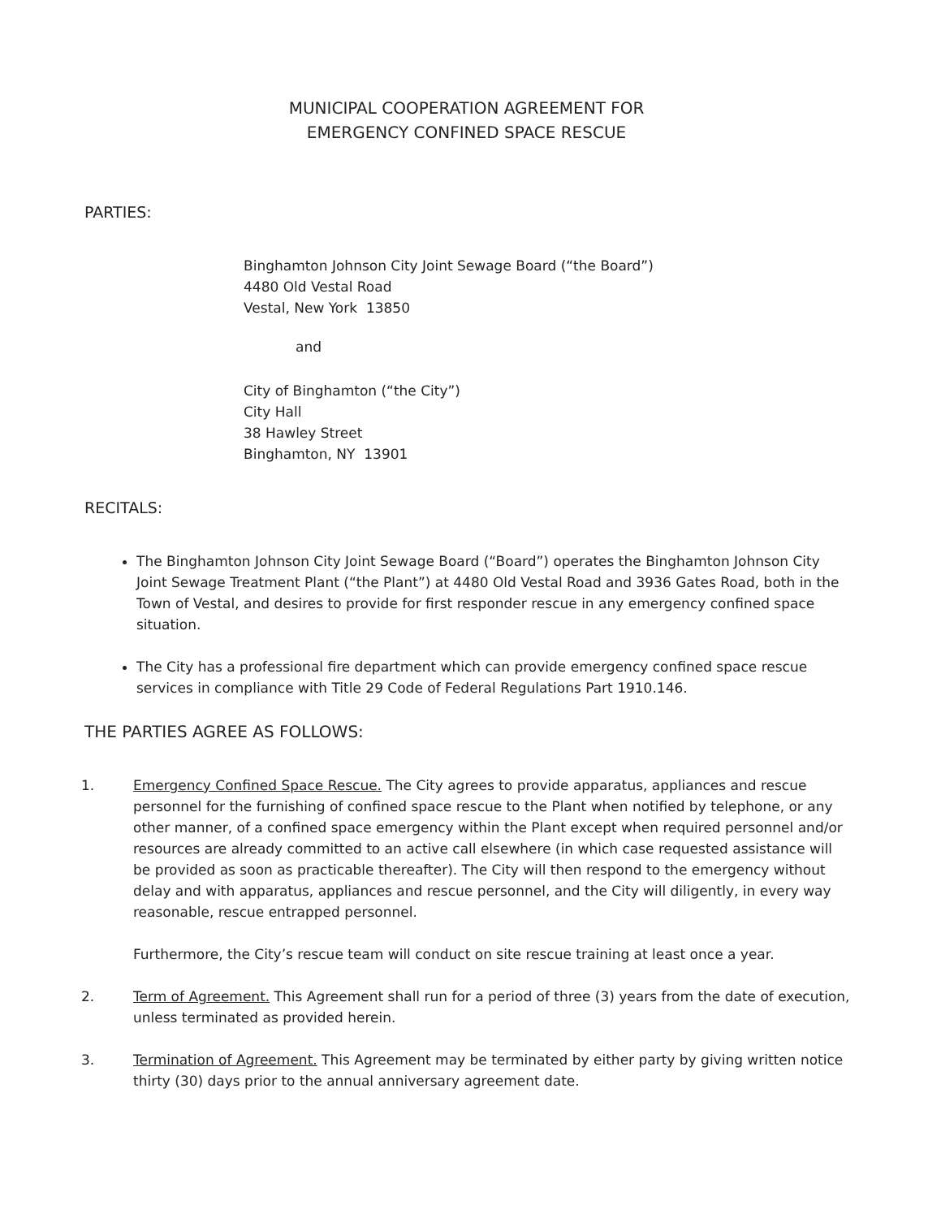MUNICIPAL COOPERATION AGREEMENT FOR
EMERGENCY CONFINED SPACE RESCUE
PARTIES:
Binghamton Johnson City Joint Sewage Board (“the Board”)
4480 Old Vestal Road
Vestal, New York 13850
and
City of Binghamton (“the City”)
City Hall
38 Hawley Street
Binghamton, NY 13901
RECITALS:
The Binghamton Johnson City Joint Sewage Board (“Board”) operates the Binghamton Johnson City Joint Sewage Treatment Plant (“the Plant”) at 4480 Old Vestal Road and 3936 Gates Road, both in the Town of Vestal, and desires to provide for first responder rescue in any emergency confined space situation.
The City has a professional fire department which can provide emergency confined space rescue services in compliance with Title 29 Code of Federal Regulations Part 1910.146.
THE PARTIES AGREE AS FOLLOWS:
1. Emergency Confined Space Rescue. The City agrees to provide apparatus, appliances and rescue personnel for the furnishing of confined space rescue to the Plant when notified by telephone, or any other manner, of a confined space emergency within the Plant except when required personnel and/or resources are already committed to an active call elsewhere (in which case requested assistance will be provided as soon as practicable thereafter). The City will then respond to the emergency without delay and with apparatus, appliances and rescue personnel, and the City will diligently, in every way reasonable, rescue entrapped personnel.
Furthermore, the City’s rescue team will conduct on site rescue training at least once a year.
2. Term of Agreement. This Agreement shall run for a period of three (3) years from the date of execution, unless terminated as provided herein.
3. Termination of Agreement. This Agreement may be terminated by either party by giving written notice thirty (30) days prior to the annual anniversary agreement date.